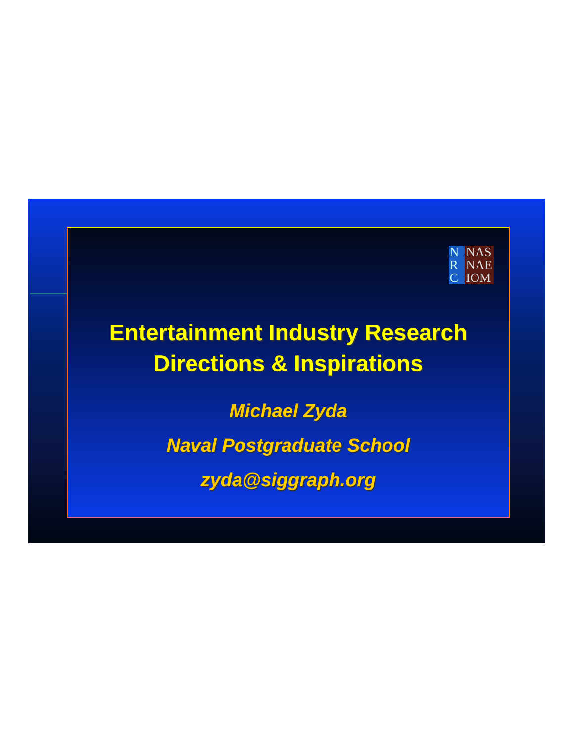N
R
C
NAS
NAE
IOM
Entertainment Industry Research
Directions & Inspirations
Michael Zyda
Naval Postgraduate School
zyda@siggraph.org